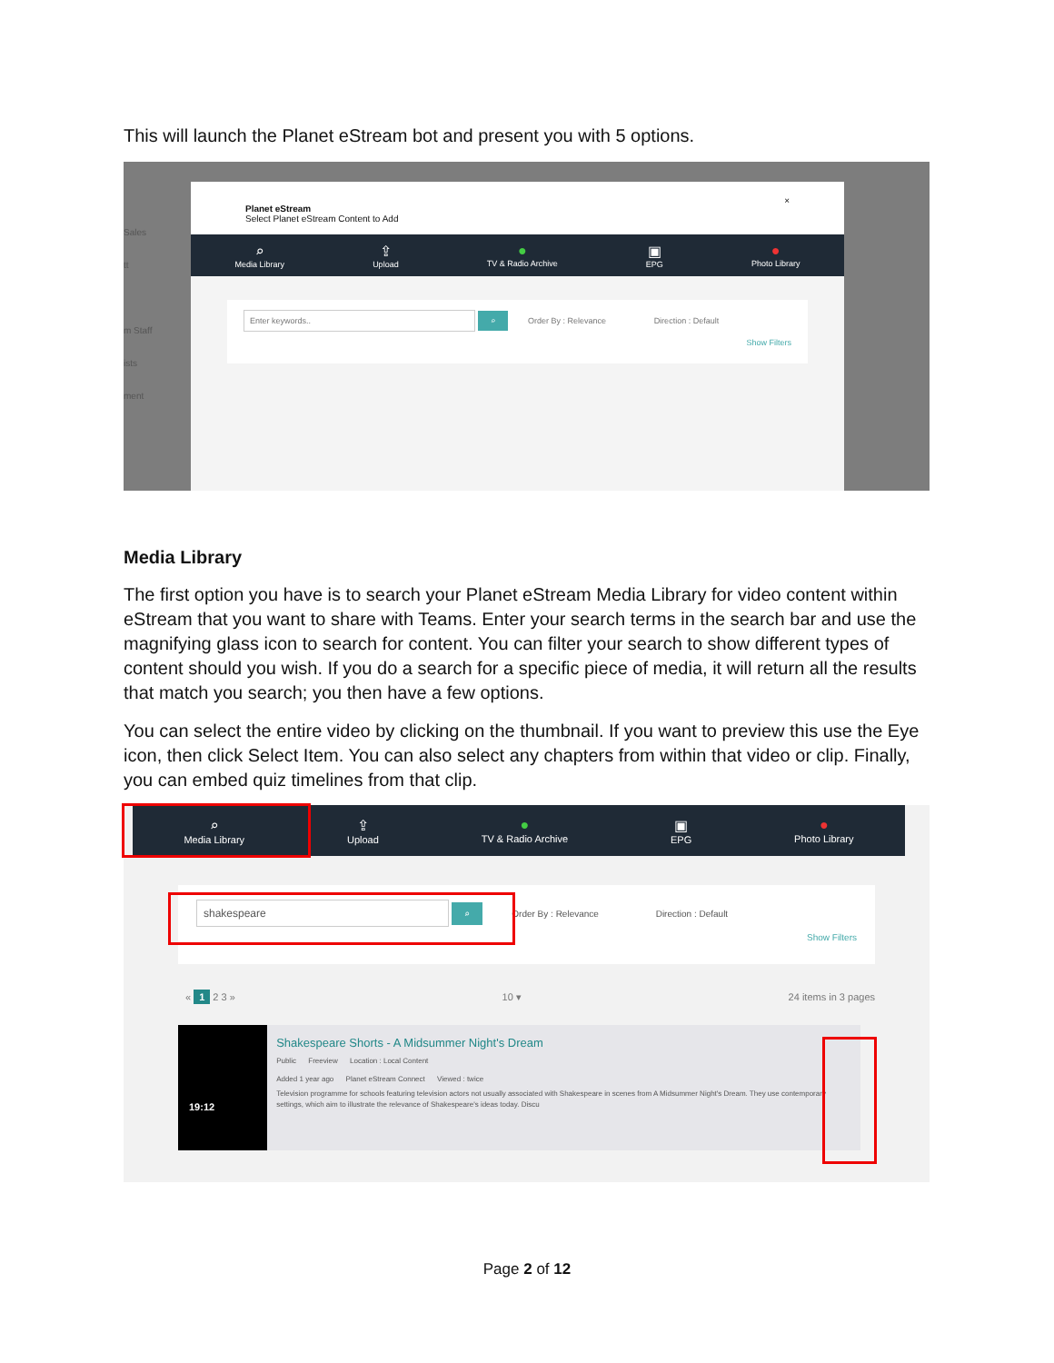This will launch the Planet eStream bot and present you with 5 options.
Sales
tt
m Staff
ists
ment
Planet eStream
Select Planet eStream Content to Add ×
⌕
Media Library
⇪
Upload
●
TV & Radio Archive
▣
EPG
●
Photo Library
Enter keywords.. ⌕ Order By : Relevance Direction : Default
Show Filters
Media Library
The first option you have is to search your Planet eStream Media Library for video content within eStream that you want to share with Teams. Enter your search terms in the search bar and use the magnifying glass icon to search for content. You can filter your search to show different types of content should you wish. If you do a search for a specific piece of media, it will return all the results that match you search; you then have a few options.
You can select the entire video by clicking on the thumbnail. If you want to preview this use the Eye icon, then click Select Item. You can also select any chapters from within that video or clip. Finally, you can embed quiz timelines from that clip.
⌕
Media Library
⇪
Upload
●
TV & Radio Archive
▣
EPG
●
Photo Library
shakespeare ⌕ Order By : Relevance Direction : Default
Show Filters
« 1 2 3 » 10 ▾ 24 items in 3 pages
19:12
Shakespeare Shorts - A Midsummer Night's Dream
Public Freeview Location : Local Content
Added 1 year ago Planet eStream Connect Viewed : twice
Television programme for schools featuring television actors not usually associated with Shakespeare in scenes from A Midsummer Night's Dream. They use contemporary settings, which aim to illustrate the relevance of Shakespeare's ideas today. Discu
Page 2 of 12